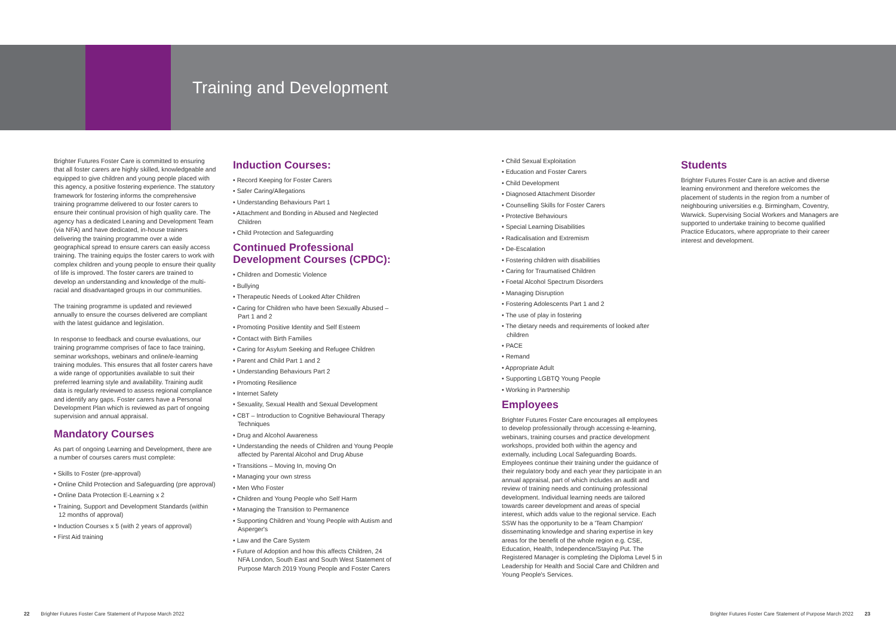Training and Development
Brighter Futures Foster Care is committed to ensuring that all foster carers are highly skilled, knowledgeable and equipped to give children and young people placed with this agency, a positive fostering experience. The statutory framework for fostering informs the comprehensive training programme delivered to our foster carers to ensure their continual provision of high quality care. The agency has a dedicated Leaning and Development Team (via NFA) and have dedicated, in-house trainers delivering the training programme over a wide geographical spread to ensure carers can easily access training. The training equips the foster carers to work with complex children and young people to ensure their quality of life is improved. The foster carers are trained to develop an understanding and knowledge of the multi-racial and disadvantaged groups in our communities.
The training programme is updated and reviewed annually to ensure the courses delivered are compliant with the latest guidance and legislation.
In response to feedback and course evaluations, our training programme comprises of face to face training, seminar workshops, webinars and online/e-learning training modules. This ensures that all foster carers have a wide range of opportunities available to suit their preferred learning style and availability. Training audit data is regularly reviewed to assess regional compliance and identify any gaps. Foster carers have a Personal Development Plan which is reviewed as part of ongoing supervision and annual appraisal.
Mandatory Courses
As part of ongoing Learning and Development, there are a number of courses carers must complete:
• Skills to Foster (pre-approval)
• Online Child Protection and Safeguarding (pre approval)
• Online Data Protection E-Learning x 2
• Training, Support and Development Standards (within 12 months of approval)
• Induction Courses x 5 (with 2 years of approval)
• First Aid training
Induction Courses:
• Record Keeping for Foster Carers
• Safer Caring/Allegations
• Understanding Behaviours Part 1
• Attachment and Bonding in Abused and Neglected Children
• Child Protection and Safeguarding
Continued Professional Development Courses (CPDC):
• Children and Domestic Violence
• Bullying
• Therapeutic Needs of Looked After Children
• Caring for Children who have been Sexually Abused – Part 1 and 2
• Promoting Positive Identity and Self Esteem
• Contact with Birth Families
• Caring for Asylum Seeking and Refugee Children
• Parent and Child Part 1 and 2
• Understanding Behaviours Part 2
• Promoting Resilience
• Internet Safety
• Sexuality, Sexual Health and Sexual Development
• CBT – Introduction to Cognitive Behavioural Therapy Techniques
• Drug and Alcohol Awareness
• Understanding the needs of Children and Young People affected by Parental Alcohol and Drug Abuse
• Transitions – Moving In, moving On
• Managing your own stress
• Men Who Foster
• Children and Young People who Self Harm
• Managing the Transition to Permanence
• Supporting Children and Young People with Autism and Asperger's
• Law and the Care System
• Future of Adoption and how this affects Children, 24 NFA London, South East and South West Statement of Purpose March 2019 Young People and Foster Carers
• Child Sexual Exploitation
• Education and Foster Carers
• Child Development
• Diagnosed Attachment Disorder
• Counselling Skills for Foster Carers
• Protective Behaviours
• Special Learning Disabilities
• Radicalisation and Extremism
• De-Escalation
• Fostering children with disabilities
• Caring for Traumatised Children
• Foetal Alcohol Spectrum Disorders
• Managing Disruption
• Fostering Adolescents Part 1 and 2
• The use of play in fostering
• The dietary needs and requirements of looked after children
• PACE
• Remand
• Appropriate Adult
• Supporting LGBTQ Young People
• Working in Partnership
Employees
Brighter Futures Foster Care encourages all employees to develop professionally through accessing e-learning, webinars, training courses and practice development workshops, provided both within the agency and externally, including Local Safeguarding Boards. Employees continue their training under the guidance of their regulatory body and each year they participate in an annual appraisal, part of which includes an audit and review of training needs and continuing professional development. Individual learning needs are tailored towards career development and areas of special interest, which adds value to the regional service. Each SSW has the opportunity to be a 'Team Champion' disseminating knowledge and sharing expertise in key areas for the benefit of the whole region e.g. CSE, Education, Health, Independence/Staying Put. The Registered Manager is completing the Diploma Level 5 in Leadership for Health and Social Care and Children and Young People's Services.
Students
Brighter Futures Foster Care is an active and diverse learning environment and therefore welcomes the placement of students in the region from a number of neighbouring universities e.g. Birmingham, Coventry, Warwick. Supervising Social Workers and Managers are supported to undertake training to become qualified Practice Educators, where appropriate to their career interest and development.
22 Brighter Futures Foster Care Statement of Purpose March 2022 Brighter Futures Foster Care Statement of Purpose March 2022 23